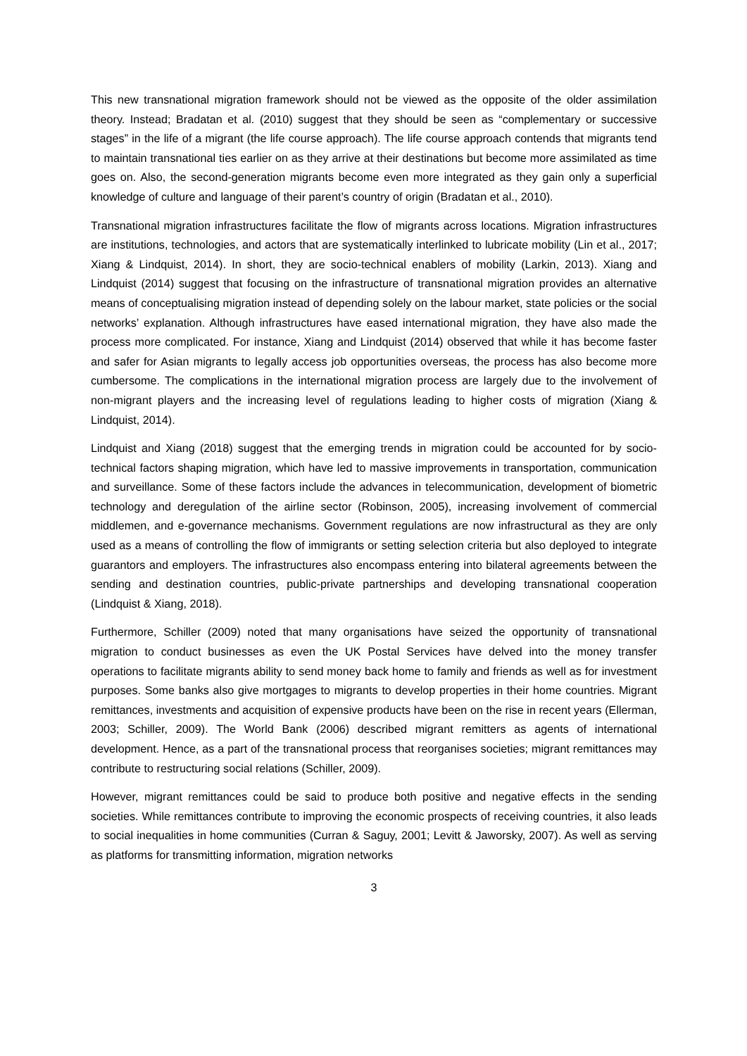This new transnational migration framework should not be viewed as the opposite of the older assimilation theory. Instead; Bradatan et al. (2010) suggest that they should be seen as “complementary or successive stages” in the life of a migrant (the life course approach). The life course approach contends that migrants tend to maintain transnational ties earlier on as they arrive at their destinations but become more assimilated as time goes on. Also, the second-generation migrants become even more integrated as they gain only a superficial knowledge of culture and language of their parent’s country of origin (Bradatan et al., 2010).
Transnational migration infrastructures facilitate the flow of migrants across locations. Migration infrastructures are institutions, technologies, and actors that are systematically interlinked to lubricate mobility (Lin et al., 2017; Xiang & Lindquist, 2014). In short, they are socio-technical enablers of mobility (Larkin, 2013). Xiang and Lindquist (2014) suggest that focusing on the infrastructure of transnational migration provides an alternative means of conceptualising migration instead of depending solely on the labour market, state policies or the social networks’ explanation. Although infrastructures have eased international migration, they have also made the process more complicated. For instance, Xiang and Lindquist (2014) observed that while it has become faster and safer for Asian migrants to legally access job opportunities overseas, the process has also become more cumbersome. The complications in the international migration process are largely due to the involvement of non-migrant players and the increasing level of regulations leading to higher costs of migration (Xiang & Lindquist, 2014).
Lindquist and Xiang (2018) suggest that the emerging trends in migration could be accounted for by socio-technical factors shaping migration, which have led to massive improvements in transportation, communication and surveillance. Some of these factors include the advances in telecommunication, development of biometric technology and deregulation of the airline sector (Robinson, 2005), increasing involvement of commercial middlemen, and e-governance mechanisms. Government regulations are now infrastructural as they are only used as a means of controlling the flow of immigrants or setting selection criteria but also deployed to integrate guarantors and employers. The infrastructures also encompass entering into bilateral agreements between the sending and destination countries, public-private partnerships and developing transnational cooperation (Lindquist & Xiang, 2018).
Furthermore, Schiller (2009) noted that many organisations have seized the opportunity of transnational migration to conduct businesses as even the UK Postal Services have delved into the money transfer operations to facilitate migrants ability to send money back home to family and friends as well as for investment purposes. Some banks also give mortgages to migrants to develop properties in their home countries. Migrant remittances, investments and acquisition of expensive products have been on the rise in recent years (Ellerman, 2003; Schiller, 2009). The World Bank (2006) described migrant remitters as agents of international development. Hence, as a part of the transnational process that reorganises societies; migrant remittances may contribute to restructuring social relations (Schiller, 2009).
However, migrant remittances could be said to produce both positive and negative effects in the sending societies. While remittances contribute to improving the economic prospects of receiving countries, it also leads to social inequalities in home communities (Curran & Saguy, 2001; Levitt & Jaworsky, 2007). As well as serving as platforms for transmitting information, migration networks
3